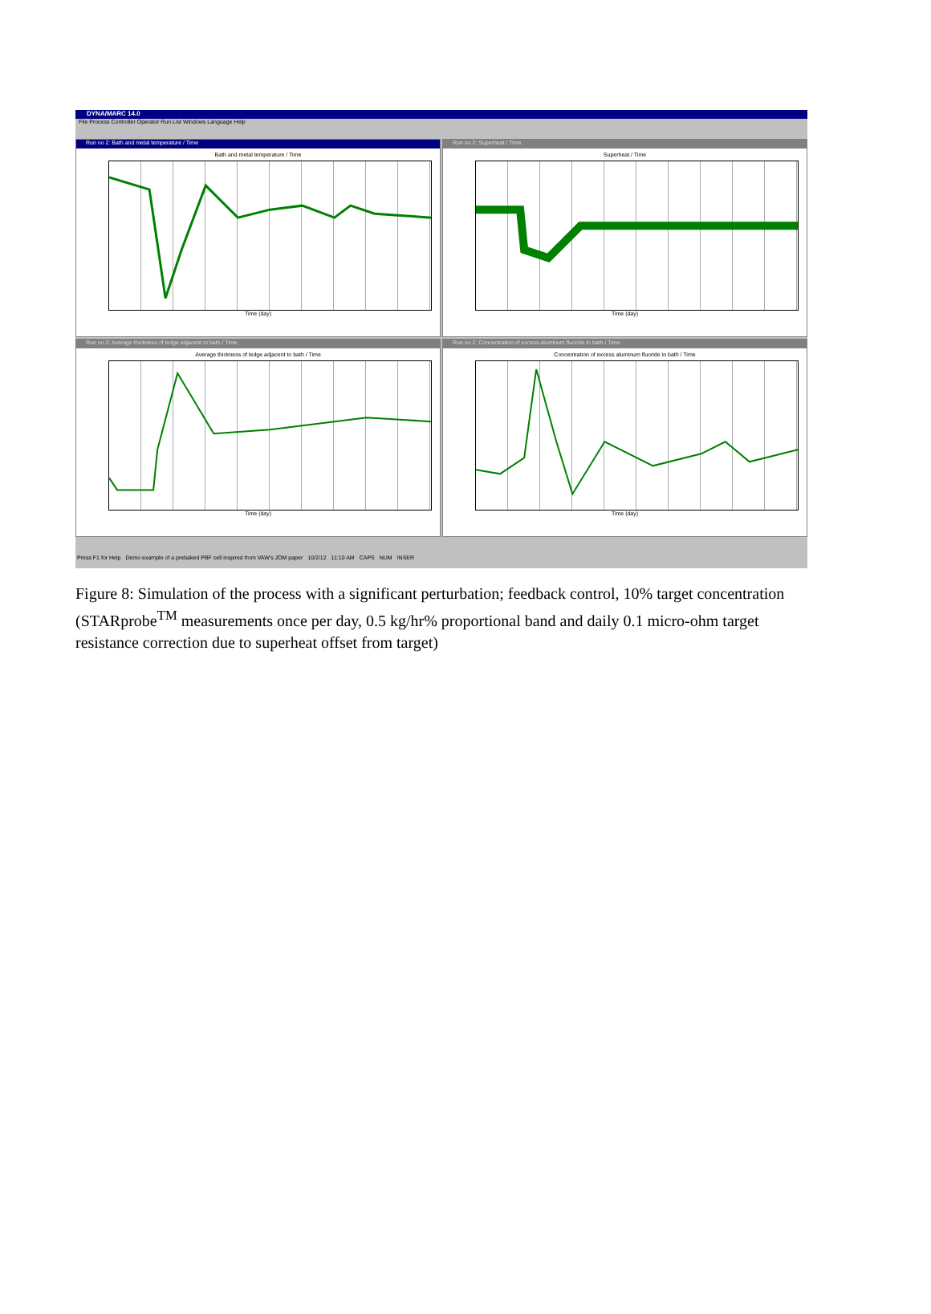DYNA/MARC 14.0
File Process Controller Operator Run List Windows Language Help
Run no 2: Bath and metal temperature / Time
Bath and metal temperature / Time
Time (day)
Run no 2: Superheat / Time
Superheat / Time
Time (day)
Run no 2: Average thickness of ledge adjacent to bath / Time
Average thickness of ledge adjacent to bath / Time
Time (day)
Run no 2: Concentration of excess aluminum fluoride in bath / Time
Concentration of excess aluminum fluoride in bath / Time
Time (day)
Press F1 for Help Demo example of a prebaked PBF cell inspired from VAW's JOM paper 10/2/12 11:10 AM CAPS NUM INSER
Figure 8: Simulation of the process with a significant perturbation; feedback control, 10% target concentration (STARprobe<sup>TM</sup> measurements once per day, 0.5 kg/hr% proportional band and daily 0.1 micro-ohm target resistance correction due to superheat offset from target)